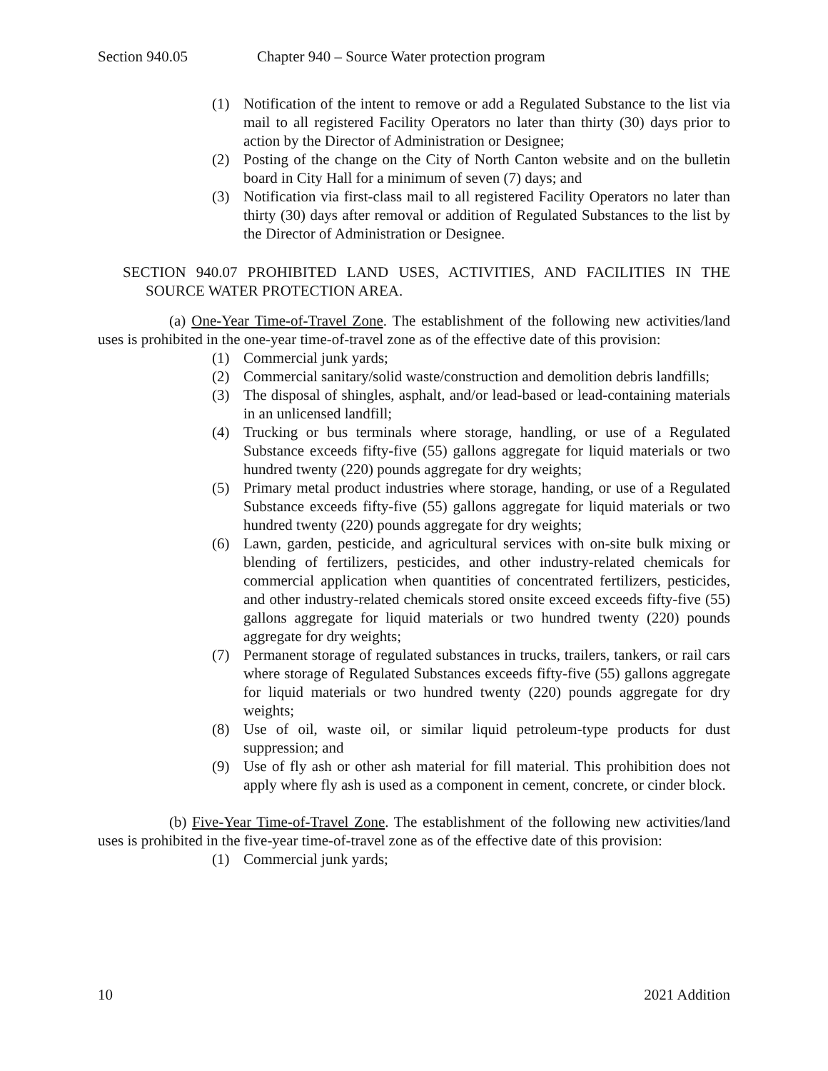Section 940.05 Chapter 940 – Source Water protection program
(1) Notification of the intent to remove or add a Regulated Substance to the list via mail to all registered Facility Operators no later than thirty (30) days prior to action by the Director of Administration or Designee;
(2) Posting of the change on the City of North Canton website and on the bulletin board in City Hall for a minimum of seven (7) days; and
(3) Notification via first-class mail to all registered Facility Operators no later than thirty (30) days after removal or addition of Regulated Substances to the list by the Director of Administration or Designee.
SECTION 940.07 PROHIBITED LAND USES, ACTIVITIES, AND FACILITIES IN THE SOURCE WATER PROTECTION AREA.
(a) One-Year Time-of-Travel Zone. The establishment of the following new activities/land uses is prohibited in the one-year time-of-travel zone as of the effective date of this provision:
(1) Commercial junk yards;
(2) Commercial sanitary/solid waste/construction and demolition debris landfills;
(3) The disposal of shingles, asphalt, and/or lead-based or lead-containing materials in an unlicensed landfill;
(4) Trucking or bus terminals where storage, handling, or use of a Regulated Substance exceeds fifty-five (55) gallons aggregate for liquid materials or two hundred twenty (220) pounds aggregate for dry weights;
(5) Primary metal product industries where storage, handing, or use of a Regulated Substance exceeds fifty-five (55) gallons aggregate for liquid materials or two hundred twenty (220) pounds aggregate for dry weights;
(6) Lawn, garden, pesticide, and agricultural services with on-site bulk mixing or blending of fertilizers, pesticides, and other industry-related chemicals for commercial application when quantities of concentrated fertilizers, pesticides, and other industry-related chemicals stored onsite exceed exceeds fifty-five (55) gallons aggregate for liquid materials or two hundred twenty (220) pounds aggregate for dry weights;
(7) Permanent storage of regulated substances in trucks, trailers, tankers, or rail cars where storage of Regulated Substances exceeds fifty-five (55) gallons aggregate for liquid materials or two hundred twenty (220) pounds aggregate for dry weights;
(8) Use of oil, waste oil, or similar liquid petroleum-type products for dust suppression; and
(9) Use of fly ash or other ash material for fill material. This prohibition does not apply where fly ash is used as a component in cement, concrete, or cinder block.
(b) Five-Year Time-of-Travel Zone. The establishment of the following new activities/land uses is prohibited in the five-year time-of-travel zone as of the effective date of this provision:
(1) Commercial junk yards;
10 2021 Addition